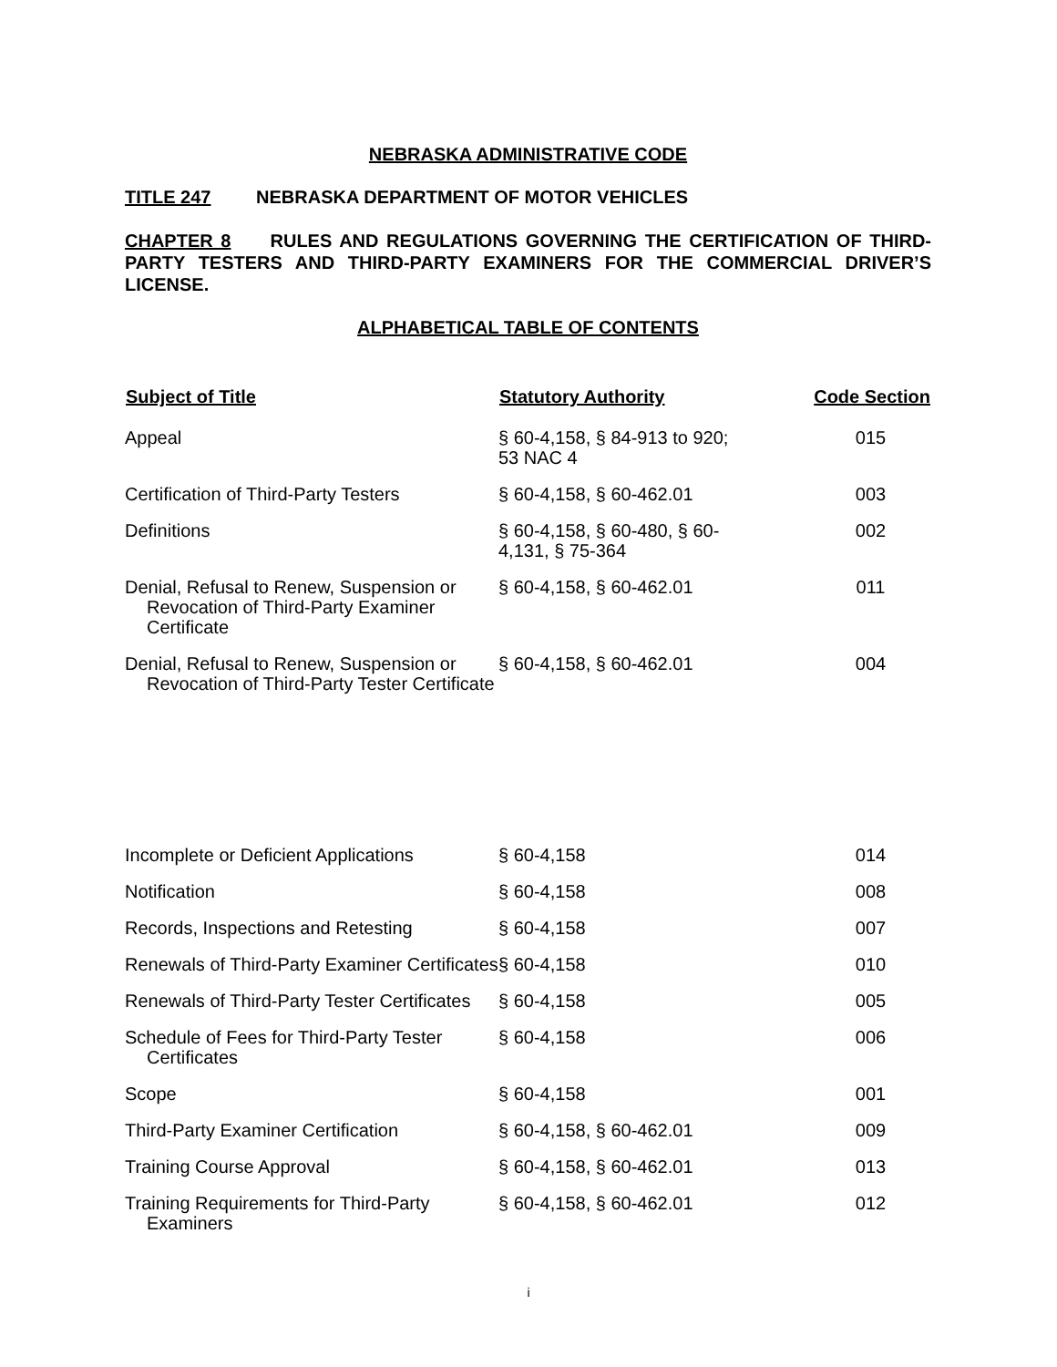NEBRASKA ADMINISTRATIVE CODE
TITLE 247 NEBRASKA DEPARTMENT OF MOTOR VEHICLES
CHAPTER 8 RULES AND REGULATIONS GOVERNING THE CERTIFICATION OF THIRD-PARTY TESTERS AND THIRD-PARTY EXAMINERS FOR THE COMMERCIAL DRIVER’S LICENSE.
ALPHABETICAL TABLE OF CONTENTS
| Subject of Title | Statutory Authority | Code Section |
| --- | --- | --- |
| Appeal | § 60-4,158, § 84-913 to 920; 53 NAC 4 | 015 |
| Certification of Third-Party Testers | § 60-4,158, § 60-462.01 | 003 |
| Definitions | § 60-4,158, § 60-480, § 60- 4,131, § 75-364 | 002 |
| Denial, Refusal to Renew, Suspension or Revocation of Third-Party Examiner Certificate | § 60-4,158, § 60-462.01 | 011 |
| Denial, Refusal to Renew, Suspension or Revocation of Third-Party Tester Certificate | § 60-4,158, § 60-462.01 | 004 |
| Incomplete or Deficient Applications | § 60-4,158 | 014 |
| Notification | § 60-4,158 | 008 |
| Records, Inspections and Retesting | § 60-4,158 | 007 |
| Renewals of Third-Party Examiner Certificates | § 60-4,158 | 010 |
| Renewals of Third-Party Tester Certificates | § 60-4,158 | 005 |
| Schedule of Fees for Third-Party Tester Certificates | § 60-4,158 | 006 |
| Scope | § 60-4,158 | 001 |
| Third-Party Examiner Certification | § 60-4,158, § 60-462.01 | 009 |
| Training Course Approval | § 60-4,158, § 60-462.01 | 013 |
| Training Requirements for Third-Party Examiners | § 60-4,158, § 60-462.01 | 012 |
i